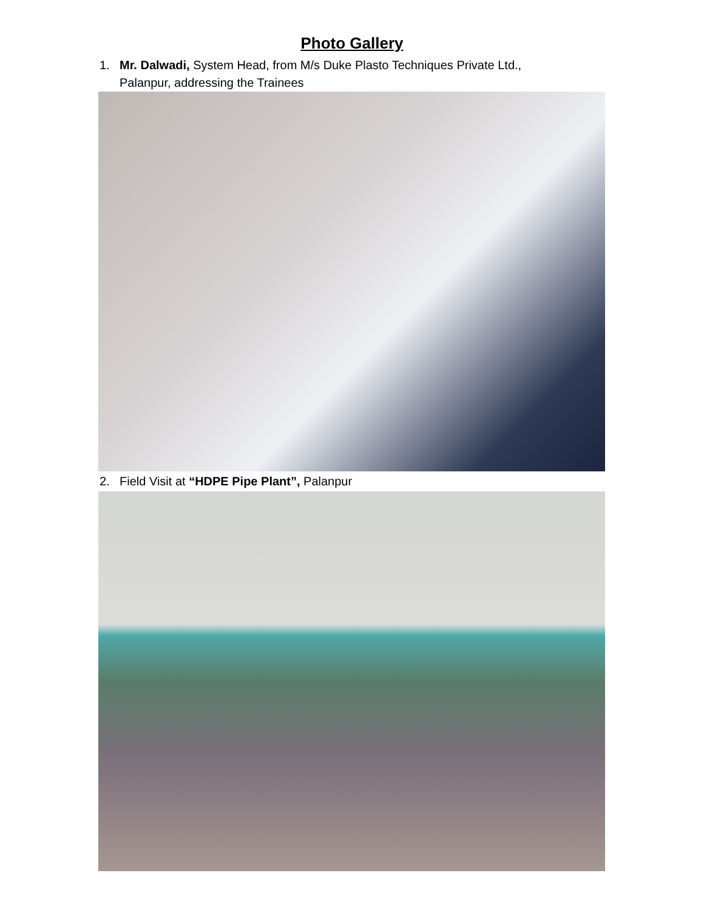Photo Gallery
1. Mr. Dalwadi, System Head, from M/s Duke Plasto Techniques Private Ltd.,
Palanpur, addressing the Trainees
2. Field Visit at “HDPE Pipe Plant”, Palanpur